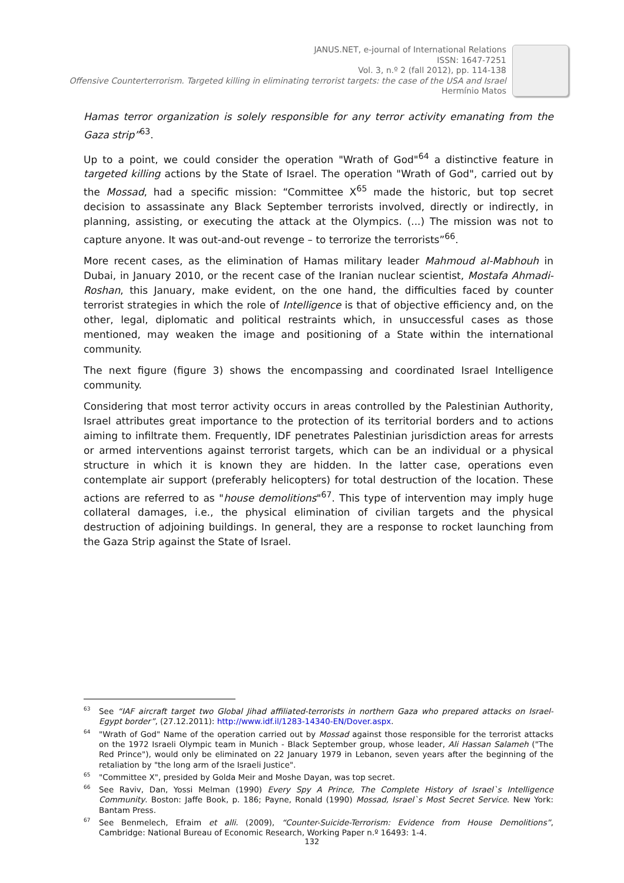JANUS.NET, e-journal of International Relations
ISSN: 1647-7251
Vol. 3, n.º 2 (fall 2012), pp. 114-138
Offensive Counterterrorism. Targeted killing in eliminating terrorist targets: the case of the USA and Israel
Hermínio Matos
Hamas terror organization is solely responsible for any terror activity emanating from the Gaza strip”<sup>63</sup>.
Up to a point, we could consider the operation "Wrath of God"<sup>64</sup> a distinctive feature in targeted killing actions by the State of Israel. The operation "Wrath of God", carried out by the Mossad, had a specific mission: “Committee X<sup>65</sup> made the historic, but top secret decision to assassinate any Black September terrorists involved, directly or indirectly, in planning, assisting, or executing the attack at the Olympics. (...) The mission was not to capture anyone. It was out-and-out revenge – to terrorize the terrorists”<sup>66</sup>.
More recent cases, as the elimination of Hamas military leader Mahmoud al-Mabhouh in Dubai, in January 2010, or the recent case of the Iranian nuclear scientist, Mostafa Ahmadi-Roshan, this January, make evident, on the one hand, the difficulties faced by counter terrorist strategies in which the role of Intelligence is that of objective efficiency and, on the other, legal, diplomatic and political restraints which, in unsuccessful cases as those mentioned, may weaken the image and positioning of a State within the international community.
The next figure (figure 3) shows the encompassing and coordinated Israel Intelligence community.
Considering that most terror activity occurs in areas controlled by the Palestinian Authority, Israel attributes great importance to the protection of its territorial borders and to actions aiming to infiltrate them. Frequently, IDF penetrates Palestinian jurisdiction areas for arrests or armed interventions against terrorist targets, which can be an individual or a physical structure in which it is known they are hidden. In the latter case, operations even contemplate air support (preferably helicopters) for total destruction of the location. These actions are referred to as "house demolitions"<sup>67</sup>. This type of intervention may imply huge collateral damages, i.e., the physical elimination of civilian targets and the physical destruction of adjoining buildings. In general, they are a response to rocket launching from the Gaza Strip against the State of Israel.
<sup>63</sup> See “IAF aircraft target two Global Jihad affiliated-terrorists in northern Gaza who prepared attacks on Israel-Egypt border”, (27.12.2011): http://www.idf.il/1283-14340-EN/Dover.aspx.
<sup>64</sup> "Wrath of God" Name of the operation carried out by Mossad against those responsible for the terrorist attacks on the 1972 Israeli Olympic team in Munich - Black September group, whose leader, Ali Hassan Salameh ("The Red Prince"), would only be eliminated on 22 January 1979 in Lebanon, seven years after the beginning of the retaliation by "the long arm of the Israeli Justice".
<sup>65</sup> "Committee X", presided by Golda Meir and Moshe Dayan, was top secret.
<sup>66</sup> See Raviv, Dan, Yossi Melman (1990) Every Spy A Prince, The Complete History of Israel`s Intelligence Community. Boston: Jaffe Book, p. 186; Payne, Ronald (1990) Mossad, Israel`s Most Secret Service. New York: Bantam Press.
<sup>67</sup> See Benmelech, Efraim et alli. (2009), “Counter-Suicide-Terrorism: Evidence from House Demolitions”, Cambridge: National Bureau of Economic Research, Working Paper n.º 16493: 1-4.
132